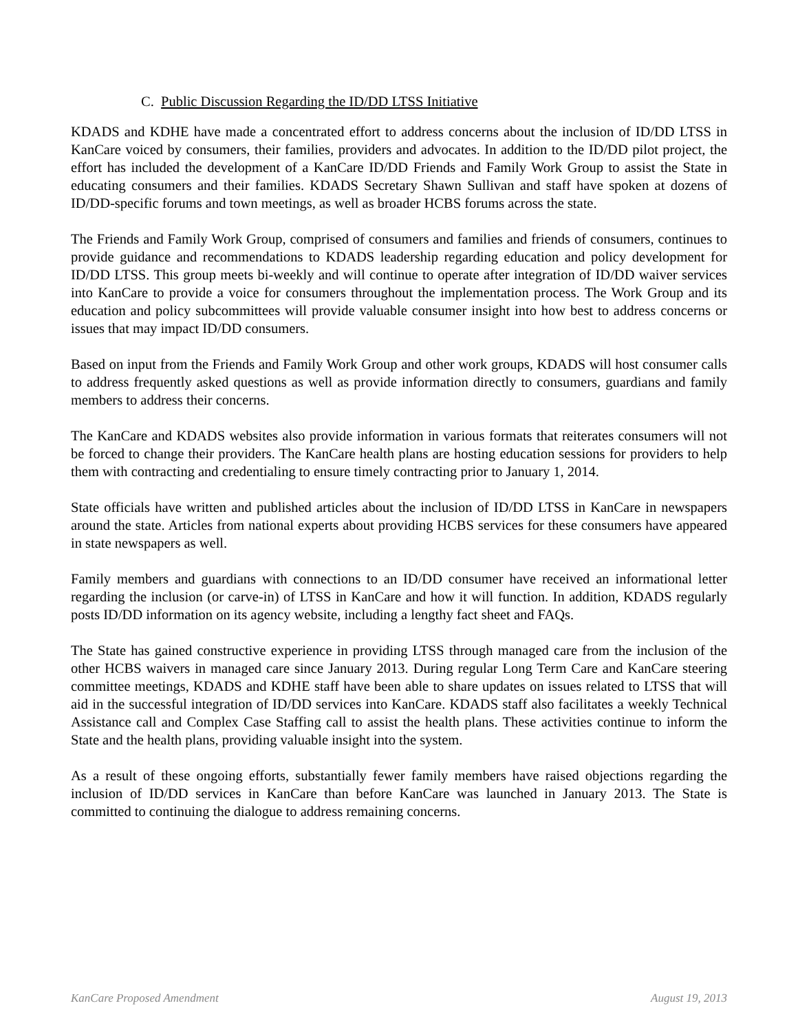C. Public Discussion Regarding the ID/DD LTSS Initiative
KDADS and KDHE have made a concentrated effort to address concerns about the inclusion of ID/DD LTSS in KanCare voiced by consumers, their families, providers and advocates. In addition to the ID/DD pilot project, the effort has included the development of a KanCare ID/DD Friends and Family Work Group to assist the State in educating consumers and their families. KDADS Secretary Shawn Sullivan and staff have spoken at dozens of ID/DD-specific forums and town meetings, as well as broader HCBS forums across the state.
The Friends and Family Work Group, comprised of consumers and families and friends of consumers, continues to provide guidance and recommendations to KDADS leadership regarding education and policy development for ID/DD LTSS. This group meets bi-weekly and will continue to operate after integration of ID/DD waiver services into KanCare to provide a voice for consumers throughout the implementation process. The Work Group and its education and policy subcommittees will provide valuable consumer insight into how best to address concerns or issues that may impact ID/DD consumers.
Based on input from the Friends and Family Work Group and other work groups, KDADS will host consumer calls to address frequently asked questions as well as provide information directly to consumers, guardians and family members to address their concerns.
The KanCare and KDADS websites also provide information in various formats that reiterates consumers will not be forced to change their providers. The KanCare health plans are hosting education sessions for providers to help them with contracting and credentialing to ensure timely contracting prior to January 1, 2014.
State officials have written and published articles about the inclusion of ID/DD LTSS in KanCare in newspapers around the state. Articles from national experts about providing HCBS services for these consumers have appeared in state newspapers as well.
Family members and guardians with connections to an ID/DD consumer have received an informational letter regarding the inclusion (or carve-in) of LTSS in KanCare and how it will function. In addition, KDADS regularly posts ID/DD information on its agency website, including a lengthy fact sheet and FAQs.
The State has gained constructive experience in providing LTSS through managed care from the inclusion of the other HCBS waivers in managed care since January 2013. During regular Long Term Care and KanCare steering committee meetings, KDADS and KDHE staff have been able to share updates on issues related to LTSS that will aid in the successful integration of ID/DD services into KanCare. KDADS staff also facilitates a weekly Technical Assistance call and Complex Case Staffing call to assist the health plans. These activities continue to inform the State and the health plans, providing valuable insight into the system.
As a result of these ongoing efforts, substantially fewer family members have raised objections regarding the inclusion of ID/DD services in KanCare than before KanCare was launched in January 2013. The State is committed to continuing the dialogue to address remaining concerns.
KanCare Proposed Amendment August 19, 2013